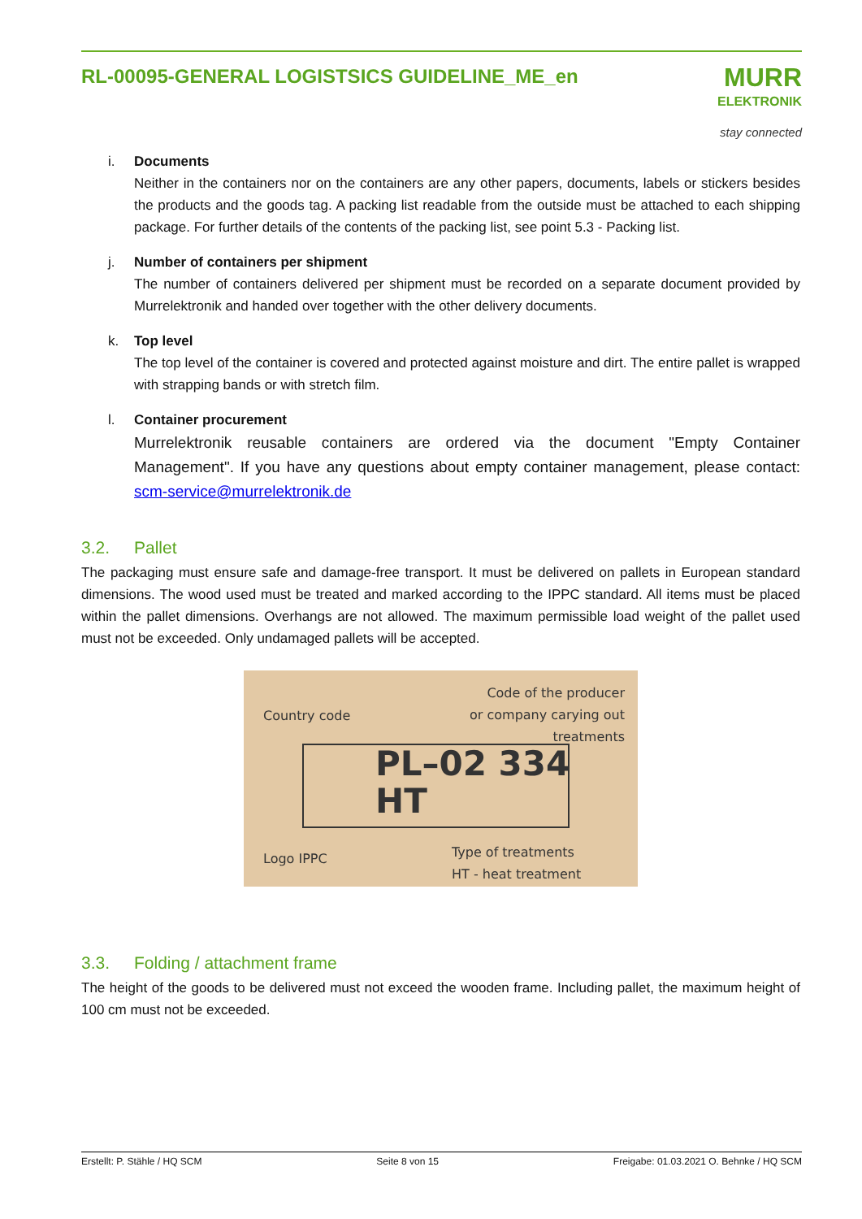RL-00095-GENERAL LOGISTSICS GUIDELINE_ME_en
MURR
ELEKTRONIK
stay connected
i. Documents
Neither in the containers nor on the containers are any other papers, documents, labels or stickers besides the products and the goods tag. A packing list readable from the outside must be attached to each shipping package. For further details of the contents of the packing list, see point 5.3 - Packing list.
j. Number of containers per shipment
The number of containers delivered per shipment must be recorded on a separate document provided by Murrelektronik and handed over together with the other delivery documents.
k. Top level
The top level of the container is covered and protected against moisture and dirt. The entire pallet is wrapped with strapping bands or with stretch film.
l. Container procurement
Murrelektronik reusable containers are ordered via the document "Empty Container Management". If you have any questions about empty container management, please contact: scm-service@murrelektronik.de
3.2. Pallet
The packaging must ensure safe and damage-free transport. It must be delivered on pallets in European standard dimensions. The wood used must be treated and marked according to the IPPC standard. All items must be placed within the pallet dimensions. Overhangs are not allowed. The maximum permissible load weight of the pallet used must not be exceeded. Only undamaged pallets will be accepted.
Country code
Code of the producer
or company carying out
treatments
PL–02 334
HT
Logo IPPC
Type of treatments
HT - heat treatment
3.3. Folding / attachment frame
The height of the goods to be delivered must not exceed the wooden frame. Including pallet, the maximum height of 100 cm must not be exceeded.
Erstellt: P. Stähle / HQ SCM Seite 8 von 15 Freigabe: 01.03.2021 O. Behnke / HQ SCM